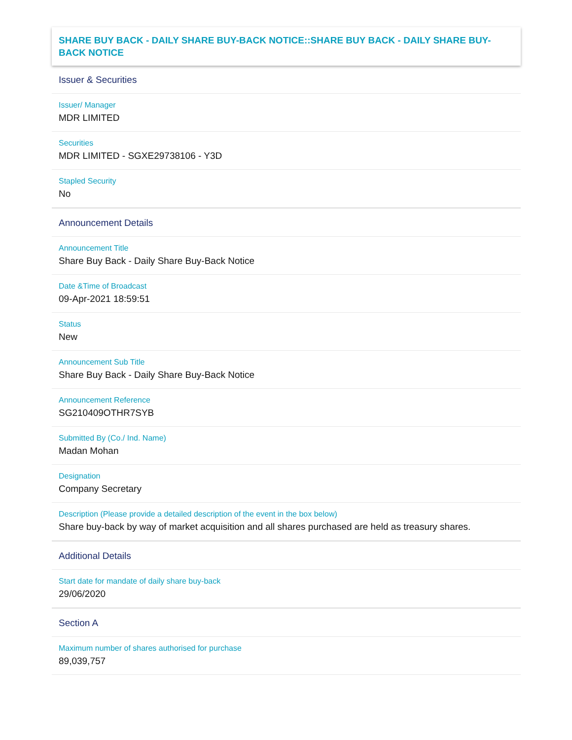SHARE BUY BACK - DAILY SHARE BUY-BACK NOTICE::SHARE BUY BACK - DAILY SHARE BUY-BACK NOTICE
Issuer & Securities
Issuer/ Manager
MDR LIMITED
Securities
MDR LIMITED - SGXE29738106 - Y3D
Stapled Security
No
Announcement Details
Announcement Title
Share Buy Back - Daily Share Buy-Back Notice
Date &Time of Broadcast
09-Apr-2021 18:59:51
Status
New
Announcement Sub Title
Share Buy Back - Daily Share Buy-Back Notice
Announcement Reference
SG210409OTHR7SYB
Submitted By (Co./ Ind. Name)
Madan Mohan
Designation
Company Secretary
Description (Please provide a detailed description of the event in the box below)
Share buy-back by way of market acquisition and all shares purchased are held as treasury shares.
Additional Details
Start date for mandate of daily share buy-back
29/06/2020
Section A
Maximum number of shares authorised for purchase
89,039,757